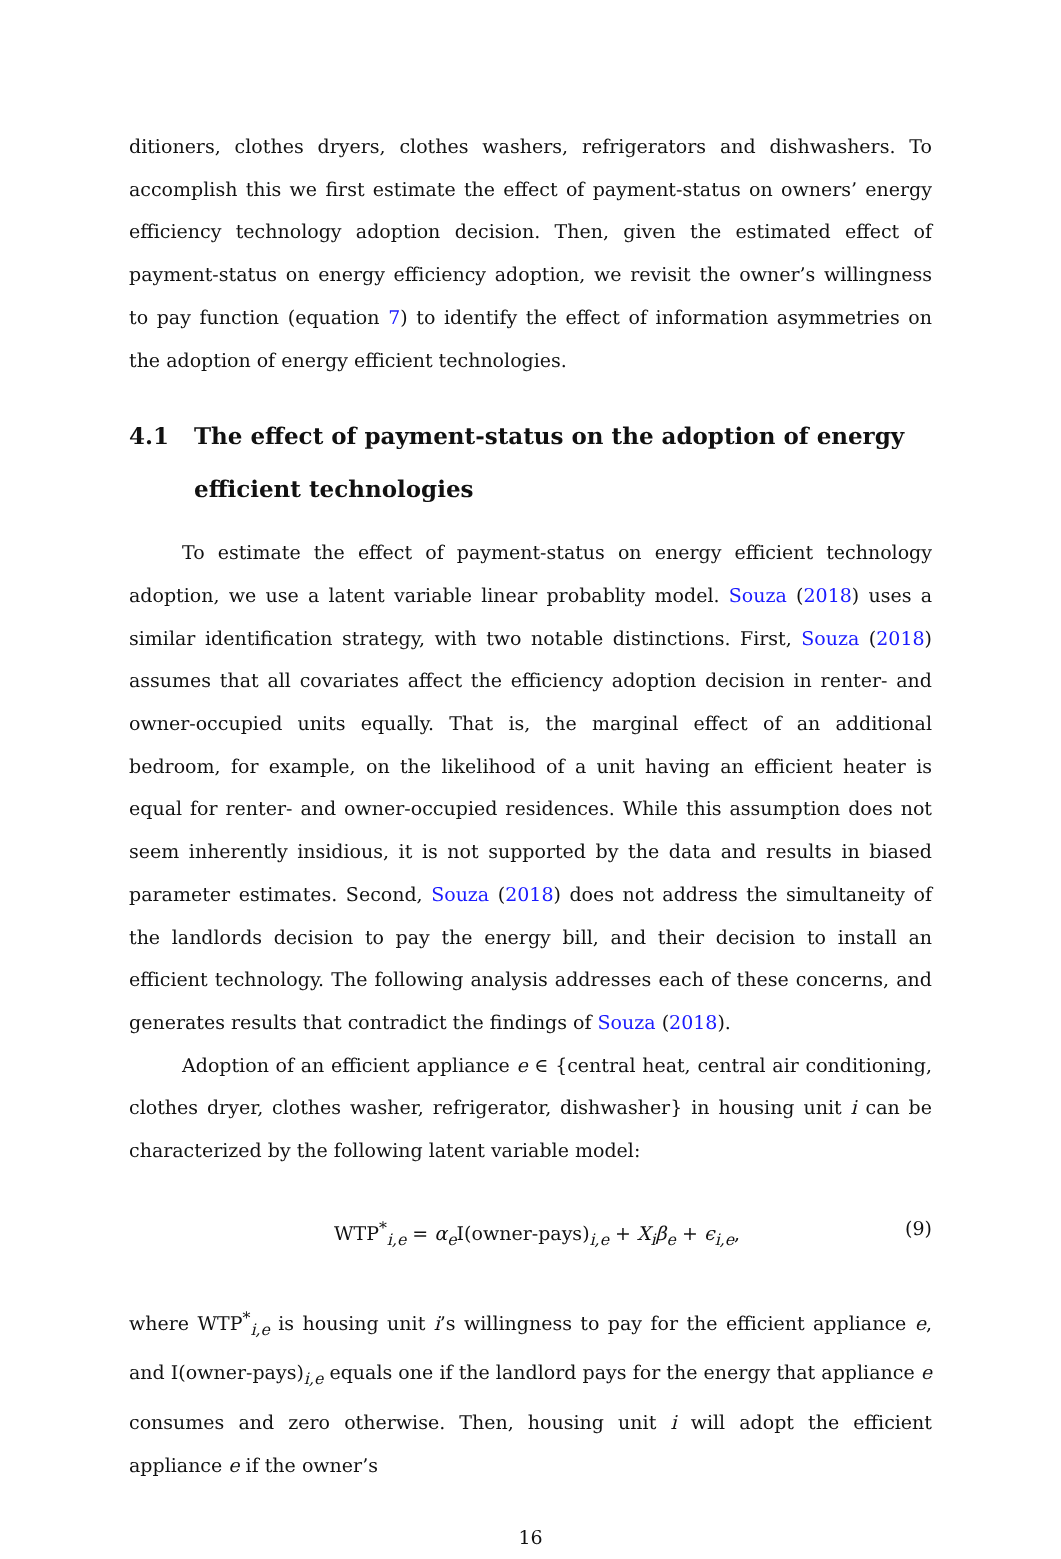ditioners, clothes dryers, clothes washers, refrigerators and dishwashers. To accomplish this we first estimate the effect of payment-status on owners’ energy efficiency technology adoption decision. Then, given the estimated effect of payment-status on energy efficiency adoption, we revisit the owner’s willingness to pay function (equation 7) to identify the effect of information asymmetries on the adoption of energy efficient technologies.
4.1 The effect of payment-status on the adoption of energy efficient technologies
To estimate the effect of payment-status on energy efficient technology adoption, we use a latent variable linear probablity model. Souza (2018) uses a similar identification strategy, with two notable distinctions. First, Souza (2018) assumes that all covariates affect the efficiency adoption decision in renter- and owner-occupied units equally. That is, the marginal effect of an additional bedroom, for example, on the likelihood of a unit having an efficient heater is equal for renter- and owner-occupied residences. While this assumption does not seem inherently insidious, it is not supported by the data and results in biased parameter estimates. Second, Souza (2018) does not address the simultaneity of the landlords decision to pay the energy bill, and their decision to install an efficient technology. The following analysis addresses each of these concerns, and generates results that contradict the findings of Souza (2018).
Adoption of an efficient appliance e ∈ {central heat, central air conditioning, clothes dryer, clothes washer, refrigerator, dishwasher} in housing unit i can be characterized by the following latent variable model:
WTP<sup>*</sup><sub>i,e</sub> = α<sub>e</sub> I(owner-pays)<sub>i,e</sub> + X<sub>i</sub>β<sub>e</sub> + ϵ<sub>i,e</sub>, (9)
where WTP<sup>*</sup><sub>i,e</sub> is housing unit i’s willingness to pay for the efficient appliance e, and I(owner-pays)<sub>i,e</sub> equals one if the landlord pays for the energy that appliance e consumes and zero otherwise. Then, housing unit i will adopt the efficient appliance e if the owner’s
16